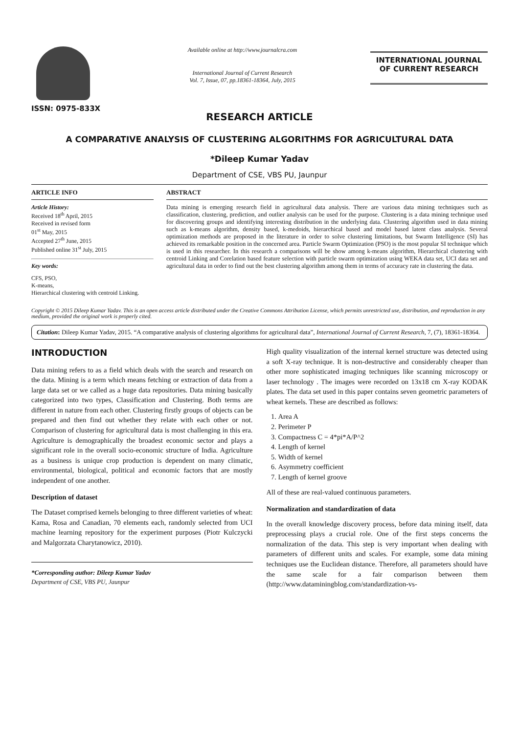ISSN: 0975-833X
Available online at http://www.journalcra.com
International Journal of Current Research
Vol. 7, Issue, 07, pp.18361-18364, July, 2015
INTERNATIONAL JOURNAL
OF CURRENT RESEARCH
RESEARCH ARTICLE
A COMPARATIVE ANALYSIS OF CLUSTERING ALGORITHMS FOR AGRICULTURAL DATA
*Dileep Kumar Yadav
Department of CSE, VBS PU, Jaunpur
ARTICLE INFO
Article History:
Received 18<sup>th</sup> April, 2015
Received in revised form
01<sup>st</sup> May, 2015
Accepted 27<sup>th</sup> June, 2015
Published online 31<sup>st</sup> July, 2015
Key words:
CFS, PSO,
K-means,
Hierarchical clustering with centroid Linking.
ABSTRACT
Data mining is emerging research field in agricultural data analysis. There are various data mining techniques such as classification, clustering, prediction, and outlier analysis can be used for the purpose. Clustering is a data mining technique used for discovering groups and identifying interesting distribution in the underlying data. Clustering algorithm used in data mining such as k-means algorithm, density based, k-medoids, hierarchical based and model based latent class analysis. Several optimization methods are proposed in the literature in order to solve clustering limitations, but Swarm Intelligence (SI) has achieved its remarkable position in the concerned area. Particle Swarm Optimization (PSO) is the most popular SI technique which is used in this researcher. In this research a comparisons will be show among k-means algorithm, Hierarchical clustering with centroid Linking and Corelation based feature selection with particle swarm optimization using WEKA data set, UCI data set and agricultural data in order to find out the best clustering algorithm among them in terms of accuracy rate in clustering the data.
Copyright © 2015 Dileep Kumar Yadav. This is an open access article distributed under the Creative Commons Attribution License, which permits unrestricted use, distribution, and reproduction in any medium, provided the original work is properly cited.
Citation: Dileep Kumar Yadav, 2015. “A comparative analysis of clustering algorithms for agricultural data”, International Journal of Current Research, 7, (7), 18361-18364.
INTRODUCTION
Data mining refers to as a field which deals with the search and research on the data. Mining is a term which means fetching or extraction of data from a large data set or we called as a huge data repositories. Data mining basically categorized into two types, Classification and Clustering. Both terms are different in nature from each other. Clustering firstly groups of objects can be prepared and then find out whether they relate with each other or not. Comparison of clustering for agricultural data is most challenging in this era. Agriculture is demographically the broadest economic sector and plays a significant role in the overall socio-economic structure of India. Agriculture as a business is unique crop production is dependent on many climatic, environmental, biological, political and economic factors that are mostly independent of one another.
Description of dataset
The Dataset comprised kernels belonging to three different varieties of wheat: Kama, Rosa and Canadian, 70 elements each, randomly selected from UCI machine learning repository for the experiment purposes (Piotr Kulczycki and Malgorzata Charytanowicz, 2010).
*Corresponding author: Dileep Kumar Yadav
Department of CSE, VBS PU, Jaunpur
High quality visualization of the internal kernel structure was detected using a soft X-ray technique. It is non-destructive and considerably cheaper than other more sophisticated imaging techniques like scanning microscopy or laser technology . The images were recorded on 13x18 cm X-ray KODAK plates. The data set used in this paper contains seven geometric parameters of wheat kernels. These are described as follows:
1. Area A
2. Perimeter P
3. Compactness C = 4*pi*A/P^2
4. Length of kernel
5. Width of kernel
6. Asymmetry coefficient
7. Length of kernel groove
All of these are real-valued continuous parameters.
Normalization and standardization of data
In the overall knowledge discovery process, before data mining itself, data preprocessing plays a crucial role. One of the first steps concerns the normalization of the data. This step is very important when dealing with parameters of different units and scales. For example, some data mining techniques use the Euclidean distance. Therefore, all parameters should have the same scale for a fair comparison between them (http://www.dataminingblog.com/standardization-vs-